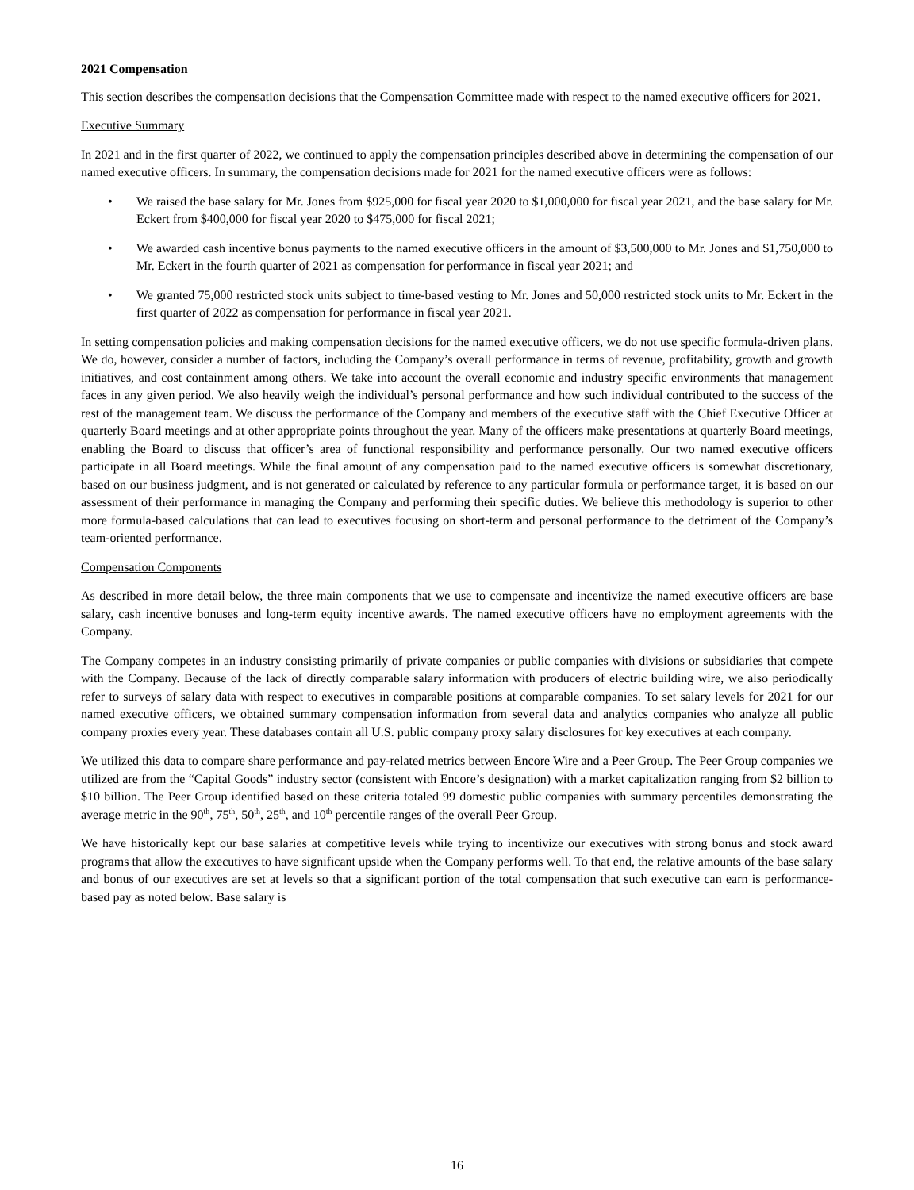2021 Compensation
This section describes the compensation decisions that the Compensation Committee made with respect to the named executive officers for 2021.
Executive Summary
In 2021 and in the first quarter of 2022, we continued to apply the compensation principles described above in determining the compensation of our named executive officers. In summary, the compensation decisions made for 2021 for the named executive officers were as follows:
• We raised the base salary for Mr. Jones from $925,000 for fiscal year 2020 to $1,000,000 for fiscal year 2021, and the base salary for Mr. Eckert from $400,000 for fiscal year 2020 to $475,000 for fiscal 2021;
• We awarded cash incentive bonus payments to the named executive officers in the amount of $3,500,000 to Mr. Jones and $1,750,000 to Mr. Eckert in the fourth quarter of 2021 as compensation for performance in fiscal year 2021; and
• We granted 75,000 restricted stock units subject to time-based vesting to Mr. Jones and 50,000 restricted stock units to Mr. Eckert in the first quarter of 2022 as compensation for performance in fiscal year 2021.
In setting compensation policies and making compensation decisions for the named executive officers, we do not use specific formula-driven plans. We do, however, consider a number of factors, including the Company’s overall performance in terms of revenue, profitability, growth and growth initiatives, and cost containment among others. We take into account the overall economic and industry specific environments that management faces in any given period. We also heavily weigh the individual’s personal performance and how such individual contributed to the success of the rest of the management team. We discuss the performance of the Company and members of the executive staff with the Chief Executive Officer at quarterly Board meetings and at other appropriate points throughout the year. Many of the officers make presentations at quarterly Board meetings, enabling the Board to discuss that officer’s area of functional responsibility and performance personally. Our two named executive officers participate in all Board meetings. While the final amount of any compensation paid to the named executive officers is somewhat discretionary, based on our business judgment, and is not generated or calculated by reference to any particular formula or performance target, it is based on our assessment of their performance in managing the Company and performing their specific duties. We believe this methodology is superior to other more formula-based calculations that can lead to executives focusing on short-term and personal performance to the detriment of the Company’s team-oriented performance.
Compensation Components
As described in more detail below, the three main components that we use to compensate and incentivize the named executive officers are base salary, cash incentive bonuses and long-term equity incentive awards. The named executive officers have no employment agreements with the Company.
The Company competes in an industry consisting primarily of private companies or public companies with divisions or subsidiaries that compete with the Company. Because of the lack of directly comparable salary information with producers of electric building wire, we also periodically refer to surveys of salary data with respect to executives in comparable positions at comparable companies. To set salary levels for 2021 for our named executive officers, we obtained summary compensation information from several data and analytics companies who analyze all public company proxies every year. These databases contain all U.S. public company proxy salary disclosures for key executives at each company.
We utilized this data to compare share performance and pay-related metrics between Encore Wire and a Peer Group. The Peer Group companies we utilized are from the “Capital Goods” industry sector (consistent with Encore’s designation) with a market capitalization ranging from $2 billion to $10 billion. The Peer Group identified based on these criteria totaled 99 domestic public companies with summary percentiles demonstrating the average metric in the 90<sup>th</sup>, 75<sup>th</sup>, 50<sup>th</sup>, 25<sup>th</sup>, and 10<sup>th</sup> percentile ranges of the overall Peer Group.
We have historically kept our base salaries at competitive levels while trying to incentivize our executives with strong bonus and stock award programs that allow the executives to have significant upside when the Company performs well. To that end, the relative amounts of the base salary and bonus of our executives are set at levels so that a significant portion of the total compensation that such executive can earn is performance-based pay as noted below. Base salary is
16